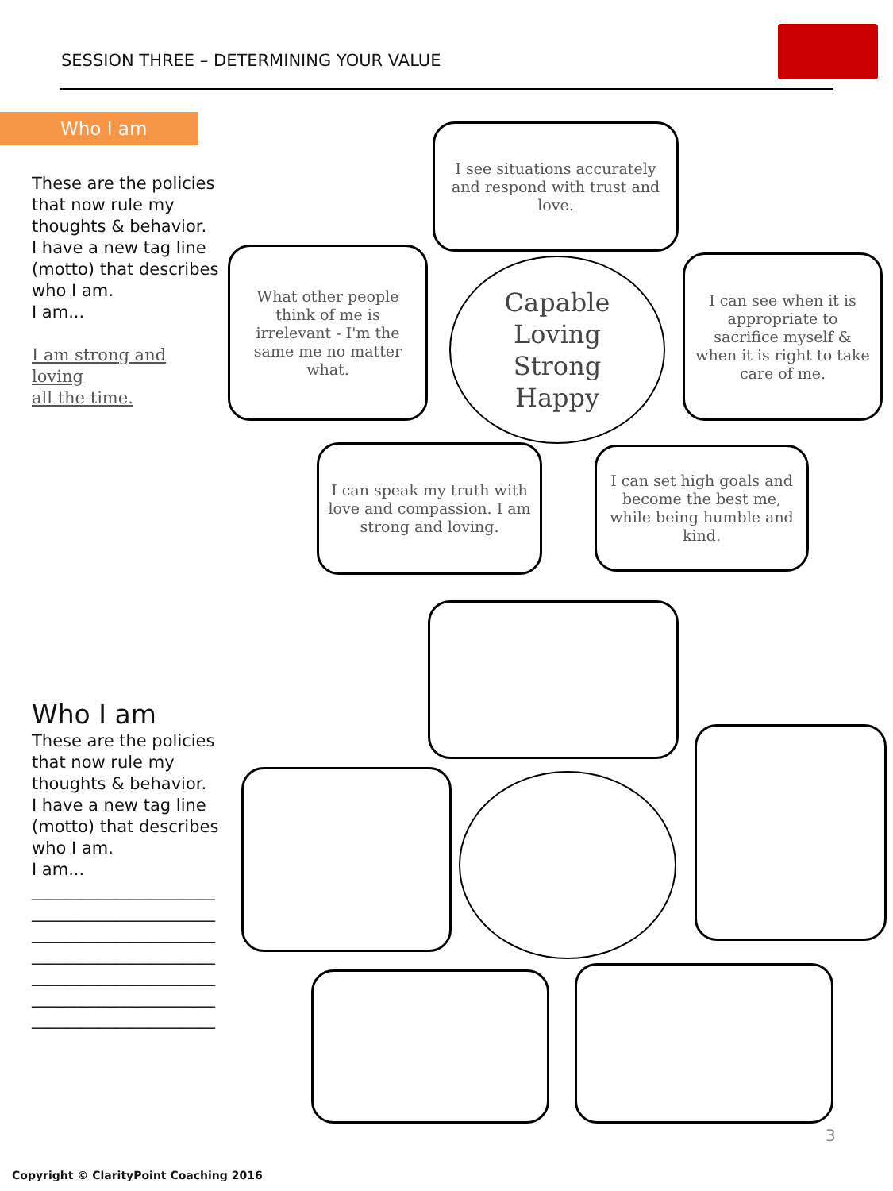SESSION THREE – DETERMINING YOUR VALUE
Who I am
These are the policies that now rule my thoughts & behavior.
I have a new tag line (motto) that describes who I am.
I am...
I am strong and loving
all the time.
I see situations accurately and respond with trust and love.
What other people think of me is irrelevant - I'm the same me no matter what.
Capable
Loving
Strong
Happy
I can see when it is appropriate to sacrifice myself & when it is right to take care of me.
I can speak my truth with love and compassion. I am strong and loving.
I can set high goals and become the best me, while being humble and kind.
Who I am
These are the policies that now rule my thoughts & behavior.
I have a new tag line (motto) that describes who I am.
I am...
______________________
______________________
______________________
______________________
______________________
______________________
______________________
3
Copyright © ClarityPoint Coaching 2016